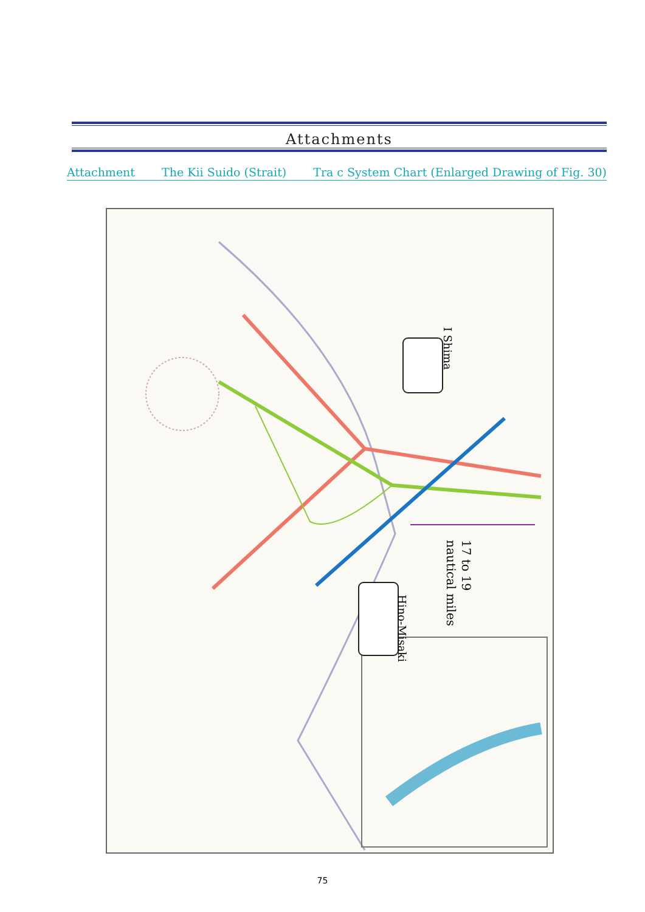Attachments
Attachment The Kii Suido (Strait) Tra c System Chart (Enlarged Drawing of Fig. 30)
I Shima
Hino-Misaki
17 to 19
nautical miles
75